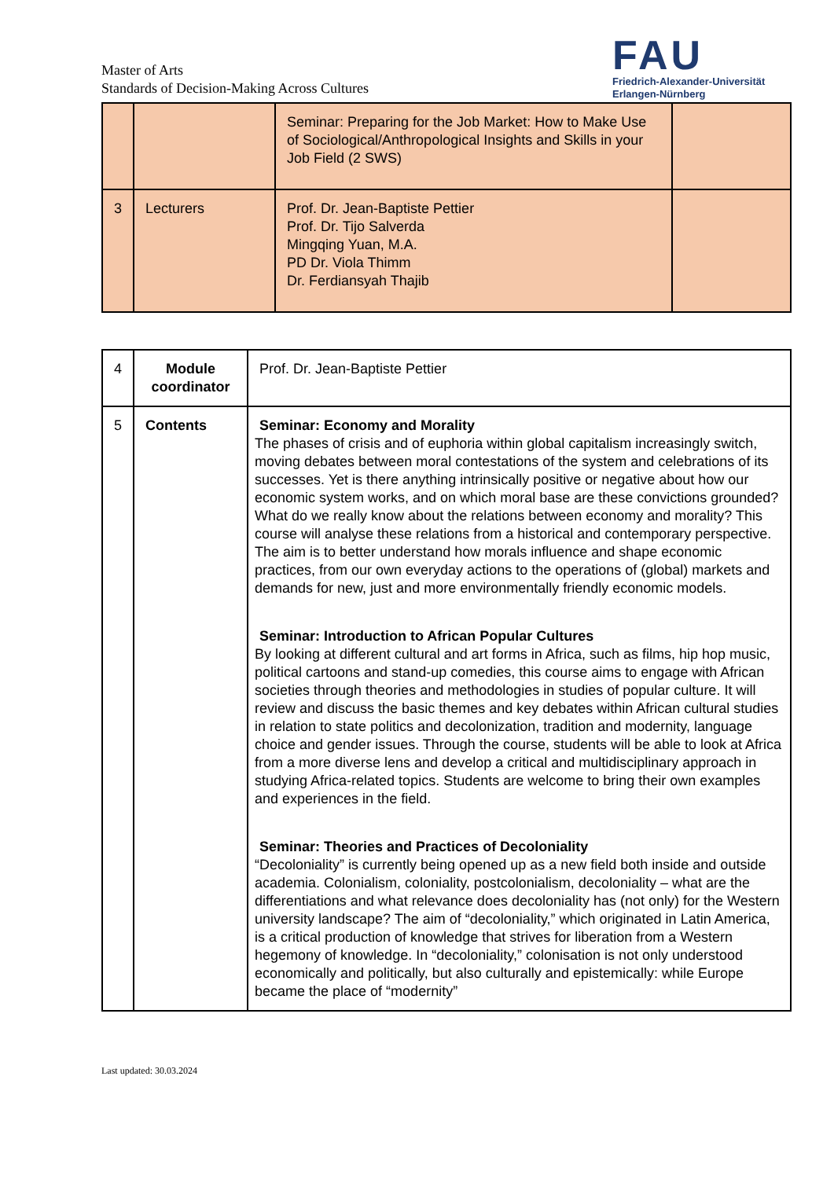Master of Arts
Standards of Decision-Making Across Cultures
FAU
Friedrich-Alexander-Universität
Erlangen-Nürnberg
| | | Seminar: Preparing for the Job Market: How to Make Use of Sociological/Anthropological Insights and Skills in your Job Field (2 SWS) | |
| 3 | Lecturers | Prof. Dr. Jean-Baptiste Pettier Prof. Dr. Tijo Salverda Mingqing Yuan, M.A. PD Dr. Viola Thimm Dr. Ferdiansyah Thajib | |
| 4 | Module coordinator | Prof. Dr. Jean-Baptiste Pettier |
| 5 | Contents | Seminar: Economy and Morality The phases of crisis and of euphoria within global capitalism increasingly switch, moving debates between moral contestations of the system and celebrations of its successes. Yet is there anything intrinsically positive or negative about how our economic system works, and on which moral base are these convictions grounded? What do we really know about the relations between economy and morality? This course will analyse these relations from a historical and contemporary perspective. The aim is to better understand how morals influence and shape economic practices, from our own everyday actions to the operations of (global) markets and demands for new, just and more environmentally friendly economic models. Seminar: Introduction to African Popular Cultures By looking at different cultural and art forms in Africa, such as films, hip hop music, political cartoons and stand-up comedies, this course aims to engage with African societies through theories and methodologies in studies of popular culture. It will review and discuss the basic themes and key debates within African cultural studies in relation to state politics and decolonization, tradition and modernity, language choice and gender issues. Through the course, students will be able to look at Africa from a more diverse lens and develop a critical and multidisciplinary approach in studying Africa-related topics. Students are welcome to bring their own examples and experiences in the field. Seminar: Theories and Practices of Decoloniality “Decoloniality” is currently being opened up as a new field both inside and outside academia. Colonialism, coloniality, postcolonialism, decoloniality – what are the differentiations and what relevance does decoloniality has (not only) for the Western university landscape? The aim of “decoloniality,” which originated in Latin America, is a critical production of knowledge that strives for liberation from a Western hegemony of knowledge. In “decoloniality,” colonisation is not only understood economically and politically, but also culturally and epistemically: while Europe became the place of “modernity” |
Last updated: 30.03.2024